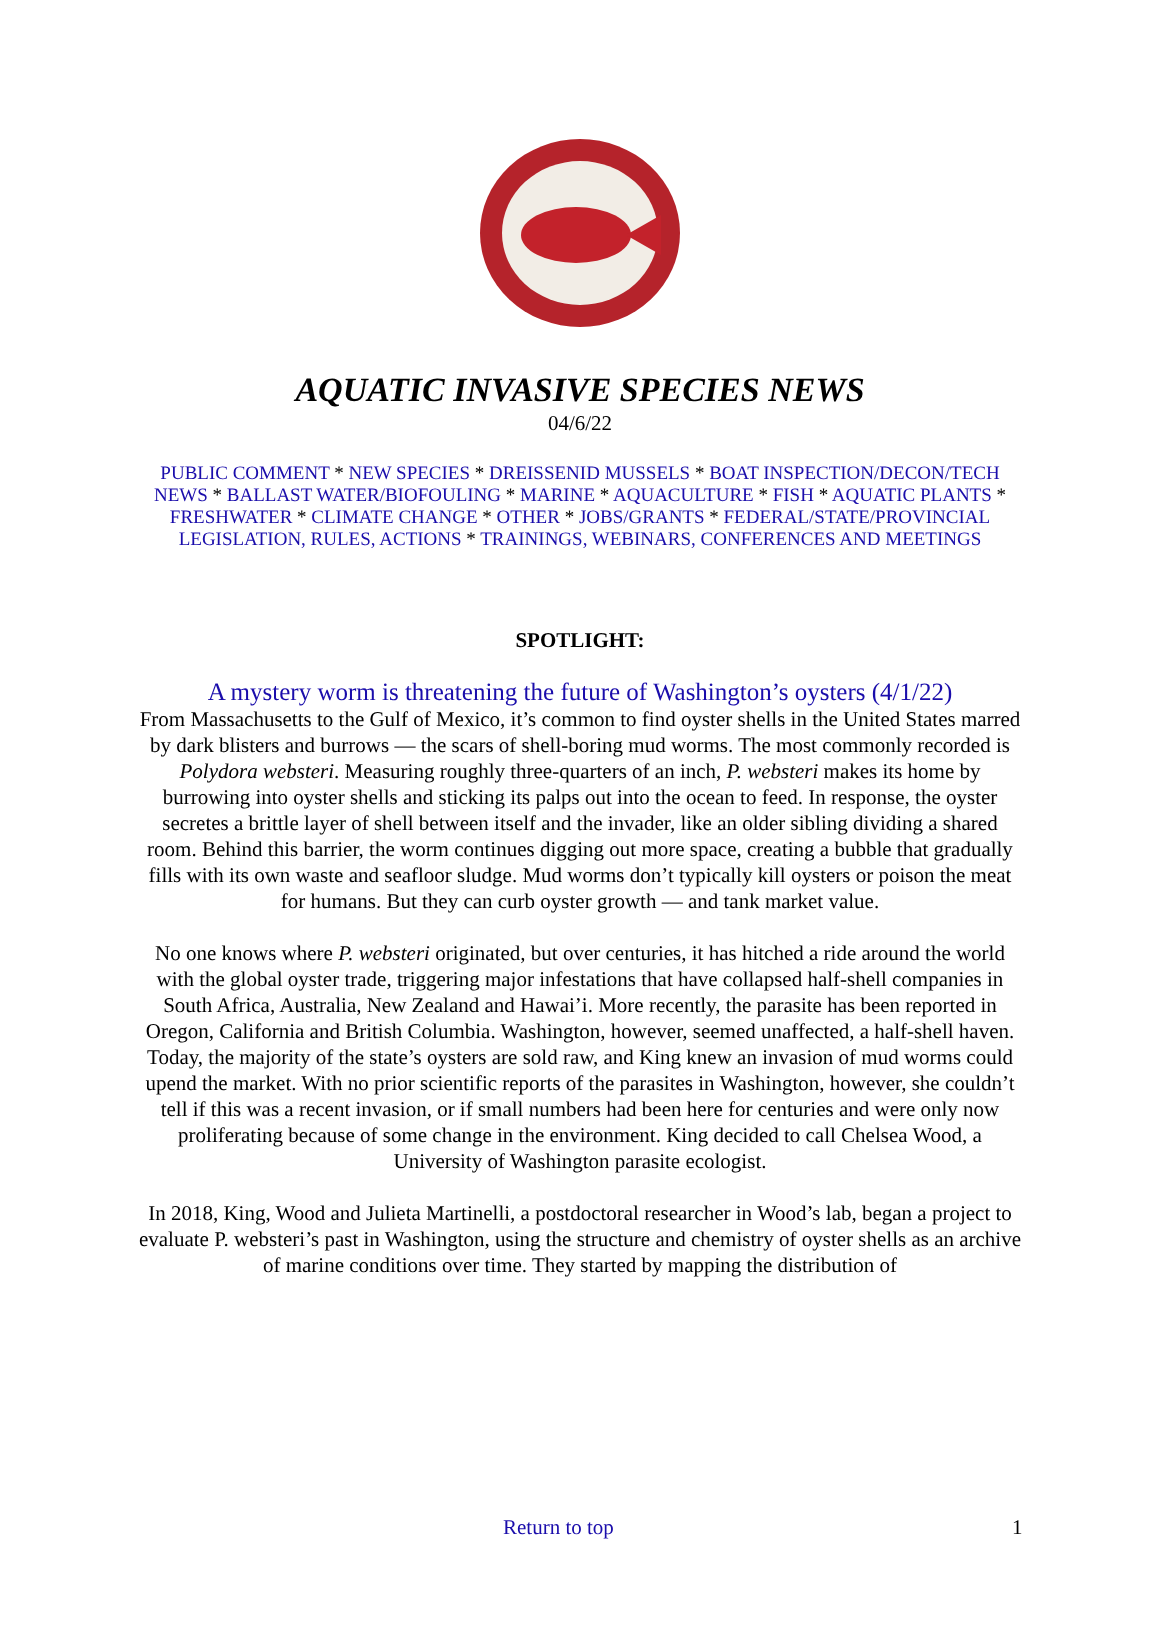AQUATIC INVASIVE SPECIES NEWS
04/6/22
PUBLIC COMMENT * NEW SPECIES * DREISSENID MUSSELS * BOAT INSPECTION/DECON/TECH NEWS * BALLAST WATER/BIOFOULING * MARINE * AQUACULTURE * FISH * AQUATIC PLANTS * FRESHWATER * CLIMATE CHANGE * OTHER * JOBS/GRANTS * FEDERAL/STATE/PROVINCIAL LEGISLATION, RULES, ACTIONS * TRAININGS, WEBINARS, CONFERENCES AND MEETINGS
SPOTLIGHT:
A mystery worm is threatening the future of Washington’s oysters (4/1/22)
From Massachusetts to the Gulf of Mexico, it’s common to find oyster shells in the United States marred by dark blisters and burrows — the scars of shell-boring mud worms. The most commonly recorded is Polydora websteri. Measuring roughly three-quarters of an inch, P. websteri makes its home by burrowing into oyster shells and sticking its palps out into the ocean to feed. In response, the oyster secretes a brittle layer of shell between itself and the invader, like an older sibling dividing a shared room. Behind this barrier, the worm continues digging out more space, creating a bubble that gradually fills with its own waste and seafloor sludge. Mud worms don’t typically kill oysters or poison the meat for humans. But they can curb oyster growth — and tank market value.
No one knows where P. websteri originated, but over centuries, it has hitched a ride around the world with the global oyster trade, triggering major infestations that have collapsed half-shell companies in South Africa, Australia, New Zealand and Hawai’i. More recently, the parasite has been reported in Oregon, California and British Columbia. Washington, however, seemed unaffected, a half-shell haven. Today, the majority of the state’s oysters are sold raw, and King knew an invasion of mud worms could upend the market. With no prior scientific reports of the parasites in Washington, however, she couldn’t tell if this was a recent invasion, or if small numbers had been here for centuries and were only now proliferating because of some change in the environment. King decided to call Chelsea Wood, a University of Washington parasite ecologist.
In 2018, King, Wood and Julieta Martinelli, a postdoctoral researcher in Wood’s lab, began a project to evaluate P. websteri’s past in Washington, using the structure and chemistry of oyster shells as an archive of marine conditions over time. They started by mapping the distribution of
Return to top 1